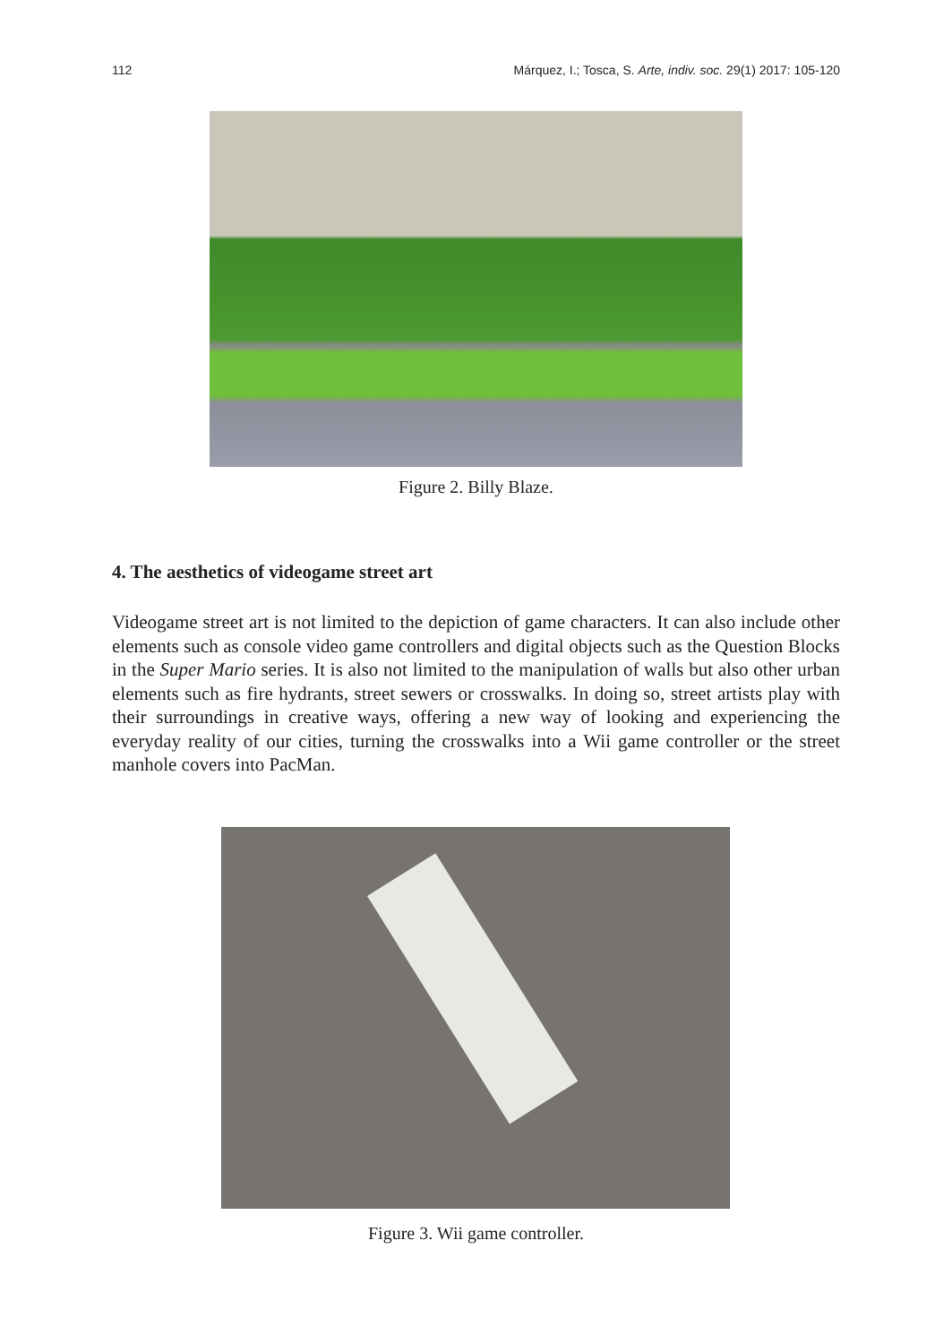112 Márquez, I.; Tosca, S. Arte, indiv. soc. 29(1) 2017: 105-120
Figure 2. Billy Blaze.
4. The aesthetics of videogame street art
Videogame street art is not limited to the depiction of game characters. It can also include other elements such as console video game controllers and digital objects such as the Question Blocks in the Super Mario series. It is also not limited to the manipulation of walls but also other urban elements such as fire hydrants, street sewers or crosswalks. In doing so, street artists play with their surroundings in creative ways, offering a new way of looking and experiencing the everyday reality of our cities, turning the crosswalks into a Wii game controller or the street manhole covers into PacMan.
Figure 3. Wii game controller.